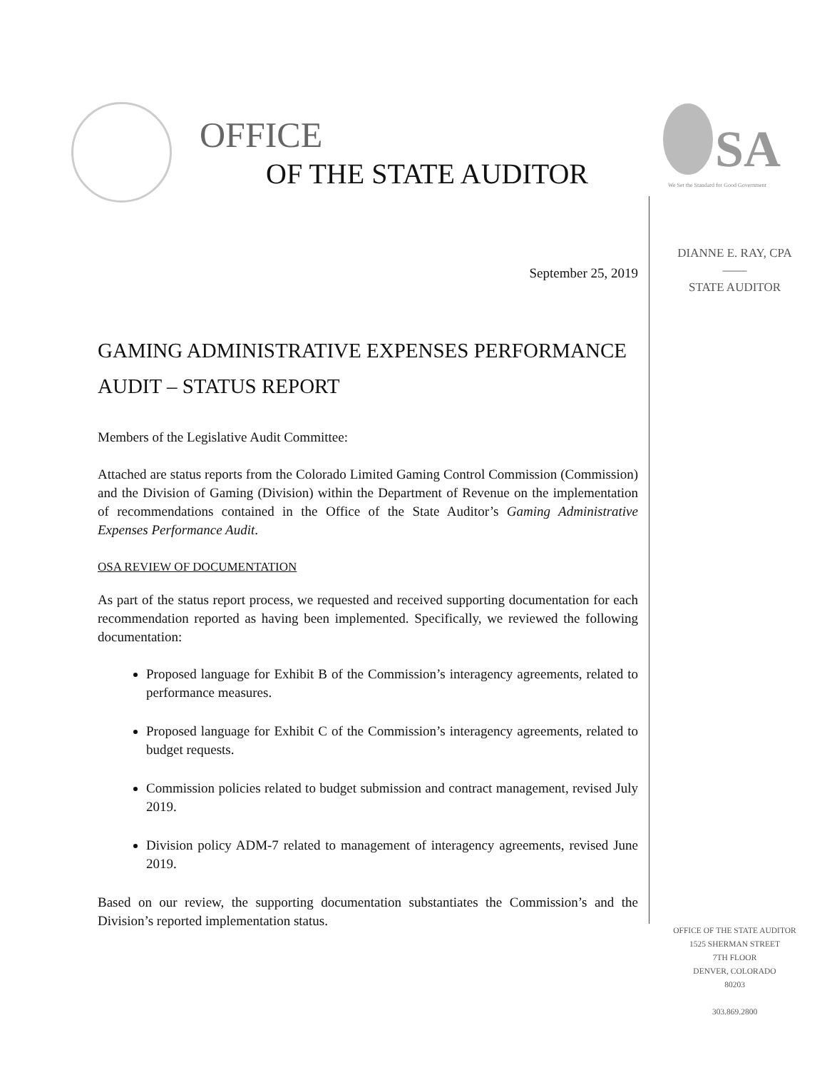OFFICE
OF THE STATE AUDITOR SA
We Set the Standard for Good Government
DIANNE E. RAY, CPA
——
STATE AUDITOR
September 25, 2019
GAMING ADMINISTRATIVE EXPENSES PERFORMANCE AUDIT – STATUS REPORT
Members of the Legislative Audit Committee:
Attached are status reports from the Colorado Limited Gaming Control Commission (Commission) and the Division of Gaming (Division) within the Department of Revenue on the implementation of recommendations contained in the Office of the State Auditor’s Gaming Administrative Expenses Performance Audit.
OSA REVIEW OF DOCUMENTATION
As part of the status report process, we requested and received supporting documentation for each recommendation reported as having been implemented. Specifically, we reviewed the following documentation:
Proposed language for Exhibit B of the Commission’s interagency agreements, related to performance measures.
Proposed language for Exhibit C of the Commission’s interagency agreements, related to budget requests.
Commission policies related to budget submission and contract management, revised July 2019.
Division policy ADM-7 related to management of interagency agreements, revised June 2019.
Based on our review, the supporting documentation substantiates the Commission’s and the Division’s reported implementation status.
OFFICE OF THE STATE AUDITOR
1525 SHERMAN STREET
7TH FLOOR
DENVER, COLORADO
80203
303.869.2800